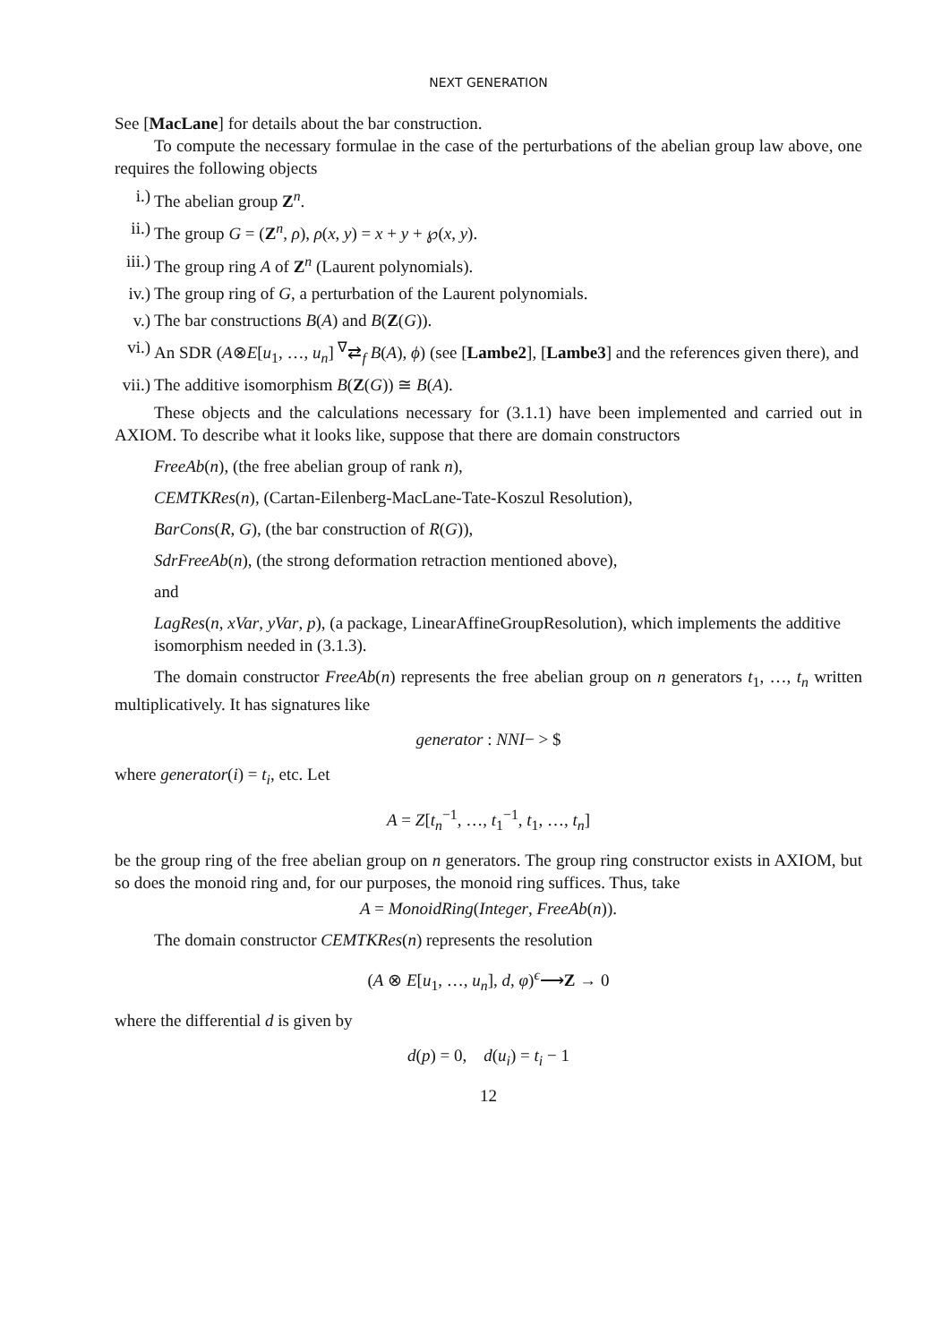NEXT GENERATION
See [MacLane] for details about the bar construction.
To compute the necessary formulae in the case of the perturbations of the abelian group law above, one requires the following objects
i.) The abelian group Z<sup>n</sup>.
ii.) The group G = (Z<sup>n</sup>, ρ), ρ(x, y) = x + y + ℘(x, y).
iii.) The group ring A of Z<sup>n</sup> (Laurent polynomials).
iv.) The group ring of G, a perturbation of the Laurent polynomials.
v.) The bar constructions B(A) and B(Z(G)).
vi.) An SDR (A⊗E[u<sub>1</sub>, …, u<sub>n</sub>] <sup>∇</sup>⇄<sub>f</sub> B(A), ϕ) (see [Lambe2], [Lambe3] and the references given there), and
vii.) The additive isomorphism B(Z(G)) ≅ B(A).
These objects and the calculations necessary for (3.1.1) have been implemented and carried out in AXIOM. To describe what it looks like, suppose that there are domain constructors
FreeAb(n), (the free abelian group of rank n),
CEMTKRes(n), (Cartan-Eilenberg-MacLane-Tate-Koszul Resolution),
BarCons(R, G), (the bar construction of R(G)),
SdrFreeAb(n), (the strong deformation retraction mentioned above),
and
LagRes(n, xVar, yVar, p), (a package, LinearAffineGroupResolution), which implements the additive isomorphism needed in (3.1.3).
The domain constructor FreeAb(n) represents the free abelian group on n generators t<sub>1</sub>, …, t<sub>n</sub> written multiplicatively. It has signatures like
generator : NNI− > $
where generator(i) = t<sub>i</sub>, etc. Let
A = Z[t<sub>n</sub><sup>−1</sup>, …, t<sub>1</sub><sup>−1</sup>, t<sub>1</sub>, …, t<sub>n</sub>]
be the group ring of the free abelian group on n generators. The group ring constructor exists in AXIOM, but so does the monoid ring and, for our purposes, the monoid ring suffices. Thus, take
A = MonoidRing(Integer, FreeAb(n)).
The domain constructor CEMTKRes(n) represents the resolution
(A ⊗ E[u<sub>1</sub>, …, u<sub>n</sub>], d, φ)<sup>ϵ</sup>⟶Z → 0
where the differential d is given by
d(p) = 0, d(u<sub>i</sub>) = t<sub>i</sub> − 1
12